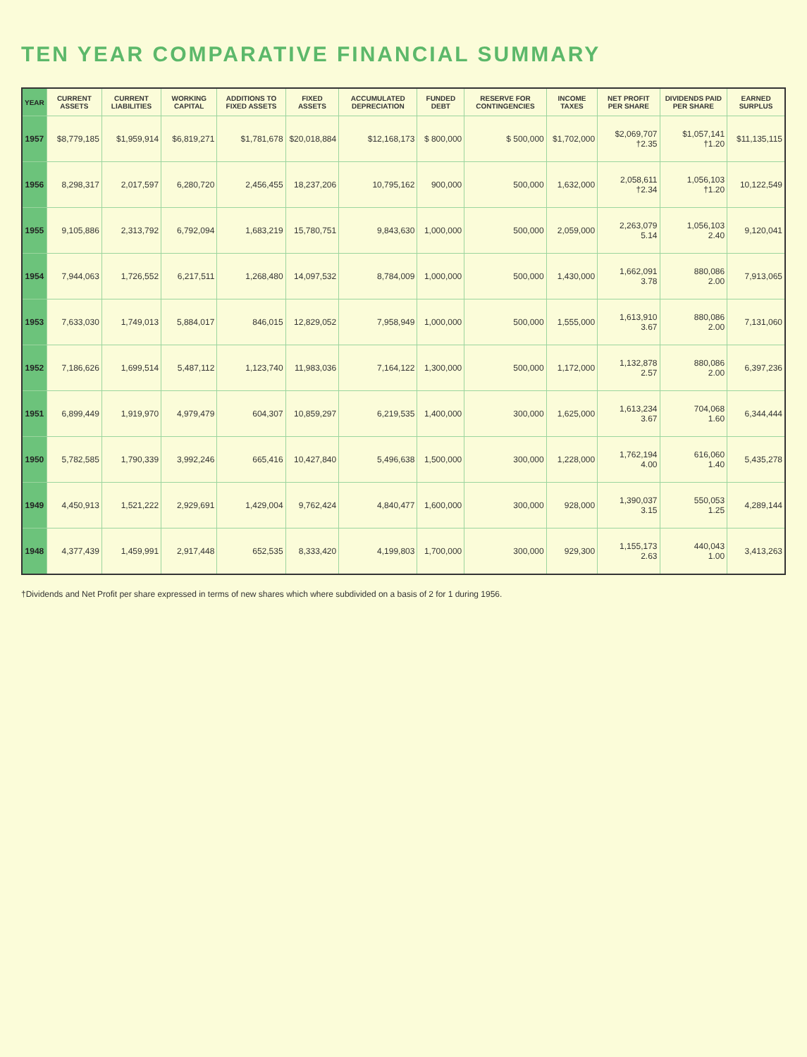TEN YEAR COMPARATIVE FINANCIAL SUMMARY
| YEAR | CURRENT ASSETS | CURRENT LIABILITIES | WORKING CAPITAL | ADDITIONS TO FIXED ASSETS | FIXED ASSETS | ACCUMULATED DEPRECIATION | FUNDED DEBT | RESERVE FOR CONTINGENCIES | INCOME TAXES | NET PROFIT PER SHARE | DIVIDENDS PAID PER SHARE | EARNED SURPLUS |
| --- | --- | --- | --- | --- | --- | --- | --- | --- | --- | --- | --- | --- |
| 1957 | $8,779,185 | $1,959,914 | $6,819,271 | $1,781,678 | $20,018,884 | $12,168,173 | $ 800,000 | $ 500,000 | $1,702,000 | $2,069,707 †2.35 | $1,057,141 †1.20 | $11,135,115 |
| 1956 | 8,298,317 | 2,017,597 | 6,280,720 | 2,456,455 | 18,237,206 | 10,795,162 | 900,000 | 500,000 | 1,632,000 | 2,058,611 †2.34 | 1,056,103 †1.20 | 10,122,549 |
| 1955 | 9,105,886 | 2,313,792 | 6,792,094 | 1,683,219 | 15,780,751 | 9,843,630 | 1,000,000 | 500,000 | 2,059,000 | 2,263,079 5.14 | 1,056,103 2.40 | 9,120,041 |
| 1954 | 7,944,063 | 1,726,552 | 6,217,511 | 1,268,480 | 14,097,532 | 8,784,009 | 1,000,000 | 500,000 | 1,430,000 | 1,662,091 3.78 | 880,086 2.00 | 7,913,065 |
| 1953 | 7,633,030 | 1,749,013 | 5,884,017 | 846,015 | 12,829,052 | 7,958,949 | 1,000,000 | 500,000 | 1,555,000 | 1,613,910 3.67 | 880,086 2.00 | 7,131,060 |
| 1952 | 7,186,626 | 1,699,514 | 5,487,112 | 1,123,740 | 11,983,036 | 7,164,122 | 1,300,000 | 500,000 | 1,172,000 | 1,132,878 2.57 | 880,086 2.00 | 6,397,236 |
| 1951 | 6,899,449 | 1,919,970 | 4,979,479 | 604,307 | 10,859,297 | 6,219,535 | 1,400,000 | 300,000 | 1,625,000 | 1,613,234 3.67 | 704,068 1.60 | 6,344,444 |
| 1950 | 5,782,585 | 1,790,339 | 3,992,246 | 665,416 | 10,427,840 | 5,496,638 | 1,500,000 | 300,000 | 1,228,000 | 1,762,194 4.00 | 616,060 1.40 | 5,435,278 |
| 1949 | 4,450,913 | 1,521,222 | 2,929,691 | 1,429,004 | 9,762,424 | 4,840,477 | 1,600,000 | 300,000 | 928,000 | 1,390,037 3.15 | 550,053 1.25 | 4,289,144 |
| 1948 | 4,377,439 | 1,459,991 | 2,917,448 | 652,535 | 8,333,420 | 4,199,803 | 1,700,000 | 300,000 | 929,300 | 1,155,173 2.63 | 440,043 1.00 | 3,413,263 |
†Dividends and Net Profit per share expressed in terms of new shares which where subdivided on a basis of 2 for 1 during 1956.